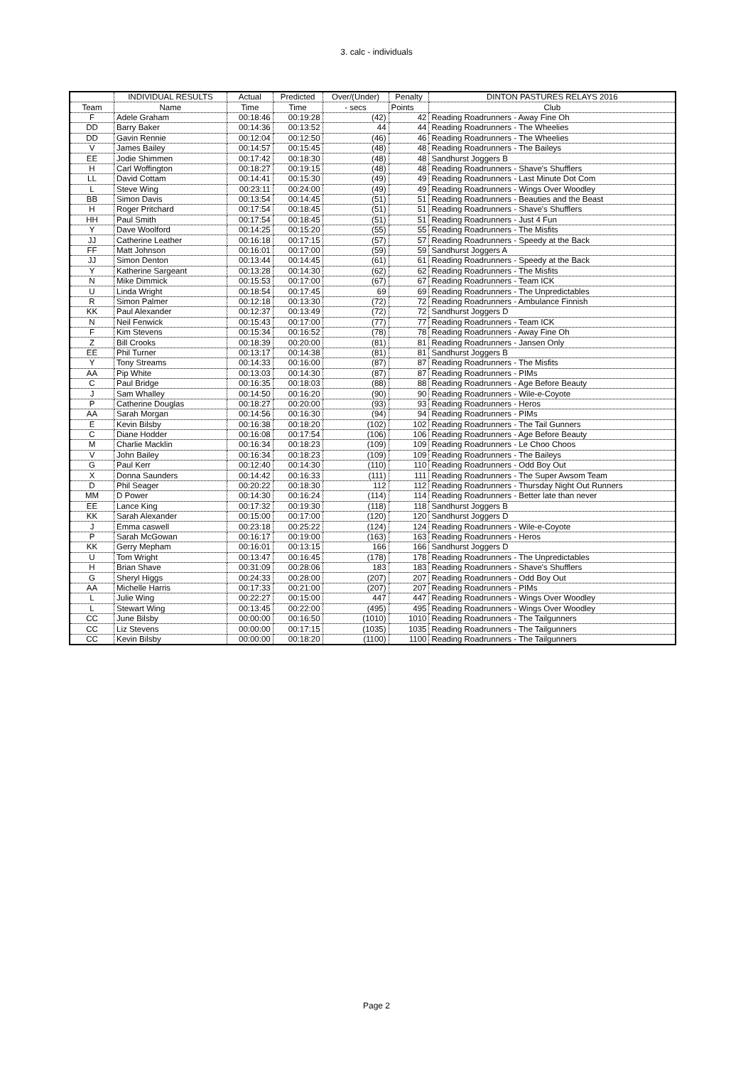3. calc - individuals
| | INDIVIDUAL RESULTS | Actual | Predicted | Over/(Under) | Penalty | DINTON PASTURES RELAYS 2016 |
| --- | --- | --- | --- | --- | --- | --- |
| Team | Name | Time | Time | - secs | Points | Club |
| F | Adele Graham | 00:18:46 | 00:19:28 | (42) | 42 | Reading Roadrunners - Away Fine Oh |
| DD | Barry Baker | 00:14:36 | 00:13:52 | 44 | 44 | Reading Roadrunners - The Wheelies |
| DD | Gavin Rennie | 00:12:04 | 00:12:50 | (46) | 46 | Reading Roadrunners - The Wheelies |
| V | James Bailey | 00:14:57 | 00:15:45 | (48) | 48 | Reading Roadrunners - The Baileys |
| EE | Jodie Shimmen | 00:17:42 | 00:18:30 | (48) | 48 | Sandhurst Joggers B |
| H | Carl Woffington | 00:18:27 | 00:19:15 | (48) | 48 | Reading Roadrunners - Shave's Shufflers |
| LL | David Cottam | 00:14:41 | 00:15:30 | (49) | 49 | Reading Roadrunners - Last Minute Dot Com |
| L | Steve Wing | 00:23:11 | 00:24:00 | (49) | 49 | Reading Roadrunners - Wings Over Woodley |
| BB | Simon Davis | 00:13:54 | 00:14:45 | (51) | 51 | Reading Roadrunners - Beauties and the Beast |
| H | Roger Pritchard | 00:17:54 | 00:18:45 | (51) | 51 | Reading Roadrunners - Shave's Shufflers |
| HH | Paul Smith | 00:17:54 | 00:18:45 | (51) | 51 | Reading Roadrunners - Just 4 Fun |
| Y | Dave Woolford | 00:14:25 | 00:15:20 | (55) | 55 | Reading Roadrunners - The Misfits |
| JJ | Catherine Leather | 00:16:18 | 00:17:15 | (57) | 57 | Reading Roadrunners - Speedy at the Back |
| FF | Matt Johnson | 00:16:01 | 00:17:00 | (59) | 59 | Sandhurst Joggers A |
| JJ | Simon Denton | 00:13:44 | 00:14:45 | (61) | 61 | Reading Roadrunners - Speedy at the Back |
| Y | Katherine Sargeant | 00:13:28 | 00:14:30 | (62) | 62 | Reading Roadrunners - The Misfits |
| N | Mike Dimmick | 00:15:53 | 00:17:00 | (67) | 67 | Reading Roadrunners - Team ICK |
| U | Linda Wright | 00:18:54 | 00:17:45 | 69 | 69 | Reading Roadrunners - The Unpredictables |
| R | Simon Palmer | 00:12:18 | 00:13:30 | (72) | 72 | Reading Roadrunners - Ambulance Finnish |
| KK | Paul Alexander | 00:12:37 | 00:13:49 | (72) | 72 | Sandhurst Joggers D |
| N | Neil Fenwick | 00:15:43 | 00:17:00 | (77) | 77 | Reading Roadrunners - Team ICK |
| F | Kim Stevens | 00:15:34 | 00:16:52 | (78) | 78 | Reading Roadrunners - Away Fine Oh |
| Z | Bill Crooks | 00:18:39 | 00:20:00 | (81) | 81 | Reading Roadrunners - Jansen Only |
| EE | Phil Turner | 00:13:17 | 00:14:38 | (81) | 81 | Sandhurst Joggers B |
| Y | Tony Streams | 00:14:33 | 00:16:00 | (87) | 87 | Reading Roadrunners - The Misfits |
| AA | Pip White | 00:13:03 | 00:14:30 | (87) | 87 | Reading Roadrunners - PIMs |
| C | Paul Bridge | 00:16:35 | 00:18:03 | (88) | 88 | Reading Roadrunners - Age Before Beauty |
| J | Sam Whalley | 00:14:50 | 00:16:20 | (90) | 90 | Reading Roadrunners - Wile-e-Coyote |
| P | Catherine Douglas | 00:18:27 | 00:20:00 | (93) | 93 | Reading Roadrunners - Heros |
| AA | Sarah Morgan | 00:14:56 | 00:16:30 | (94) | 94 | Reading Roadrunners - PIMs |
| E | Kevin Bilsby | 00:16:38 | 00:18:20 | (102) | 102 | Reading Roadrunners - The Tail Gunners |
| C | Diane Hodder | 00:16:08 | 00:17:54 | (106) | 106 | Reading Roadrunners - Age Before Beauty |
| M | Charlie Macklin | 00:16:34 | 00:18:23 | (109) | 109 | Reading Roadrunners - Le Choo Choos |
| V | John Bailey | 00:16:34 | 00:18:23 | (109) | 109 | Reading Roadrunners - The Baileys |
| G | Paul Kerr | 00:12:40 | 00:14:30 | (110) | 110 | Reading Roadrunners - Odd Boy Out |
| X | Donna Saunders | 00:14:42 | 00:16:33 | (111) | 111 | Reading Roadrunners - The Super Awsom Team |
| D | Phil Seager | 00:20:22 | 00:18:30 | 112 | 112 | Reading Roadrunners - Thursday Night Out Runners |
| MM | D Power | 00:14:30 | 00:16:24 | (114) | 114 | Reading Roadrunners - Better late than never |
| EE | Lance King | 00:17:32 | 00:19:30 | (118) | 118 | Sandhurst Joggers B |
| KK | Sarah Alexander | 00:15:00 | 00:17:00 | (120) | 120 | Sandhurst Joggers D |
| J | Emma caswell | 00:23:18 | 00:25:22 | (124) | 124 | Reading Roadrunners - Wile-e-Coyote |
| P | Sarah McGowan | 00:16:17 | 00:19:00 | (163) | 163 | Reading Roadrunners - Heros |
| KK | Gerry Mepham | 00:16:01 | 00:13:15 | 166 | 166 | Sandhurst Joggers D |
| U | Tom Wright | 00:13:47 | 00:16:45 | (178) | 178 | Reading Roadrunners - The Unpredictables |
| H | Brian Shave | 00:31:09 | 00:28:06 | 183 | 183 | Reading Roadrunners - Shave's Shufflers |
| G | Sheryl Higgs | 00:24:33 | 00:28:00 | (207) | 207 | Reading Roadrunners - Odd Boy Out |
| AA | Michelle Harris | 00:17:33 | 00:21:00 | (207) | 207 | Reading Roadrunners - PIMs |
| L | Julie Wing | 00:22:27 | 00:15:00 | 447 | 447 | Reading Roadrunners - Wings Over Woodley |
| L | Stewart Wing | 00:13:45 | 00:22:00 | (495) | 495 | Reading Roadrunners - Wings Over Woodley |
| CC | June Bilsby | 00:00:00 | 00:16:50 | (1010) | 1010 | Reading Roadrunners - The Tailgunners |
| CC | Liz Stevens | 00:00:00 | 00:17:15 | (1035) | 1035 | Reading Roadrunners - The Tailgunners |
| CC | Kevin Bilsby | 00:00:00 | 00:18:20 | (1100) | 1100 | Reading Roadrunners - The Tailgunners |
Page 2